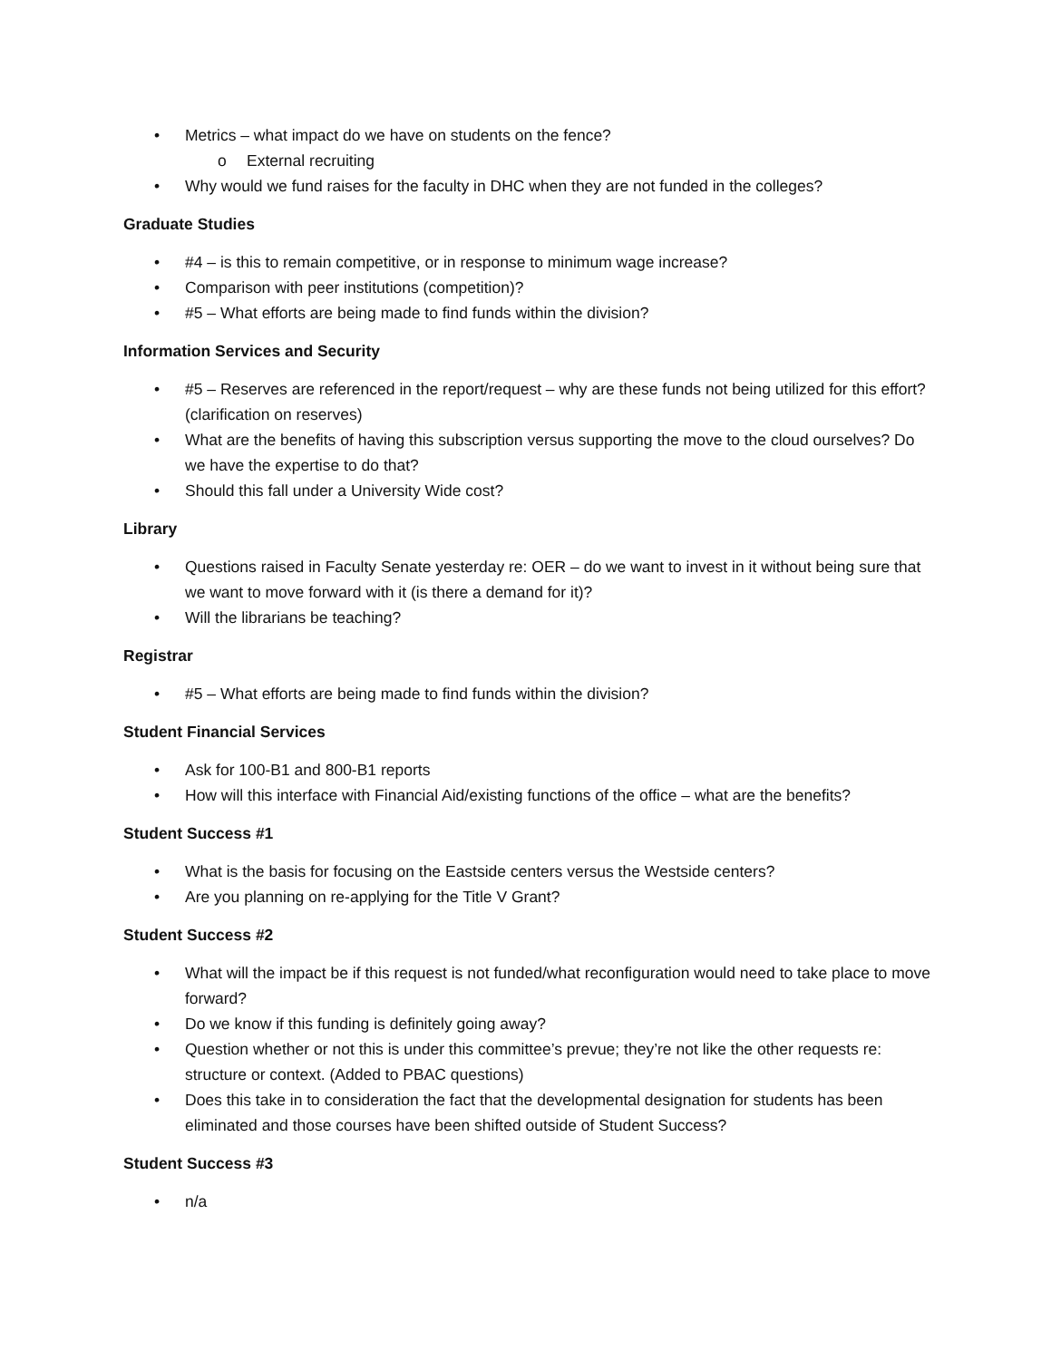• Metrics – what impact do we have on students on the fence?
o External recruiting
• Why would we fund raises for the faculty in DHC when they are not funded in the colleges?
Graduate Studies
• #4 – is this to remain competitive, or in response to minimum wage increase?
• Comparison with peer institutions (competition)?
• #5 – What efforts are being made to find funds within the division?
Information Services and Security
• #5 – Reserves are referenced in the report/request – why are these funds not being utilized for this effort? (clarification on reserves)
• What are the benefits of having this subscription versus supporting the move to the cloud ourselves? Do we have the expertise to do that?
• Should this fall under a University Wide cost?
Library
• Questions raised in Faculty Senate yesterday re: OER – do we want to invest in it without being sure that we want to move forward with it (is there a demand for it)?
• Will the librarians be teaching?
Registrar
• #5 – What efforts are being made to find funds within the division?
Student Financial Services
• Ask for 100-B1 and 800-B1 reports
• How will this interface with Financial Aid/existing functions of the office – what are the benefits?
Student Success #1
• What is the basis for focusing on the Eastside centers versus the Westside centers?
• Are you planning on re-applying for the Title V Grant?
Student Success #2
• What will the impact be if this request is not funded/what reconfiguration would need to take place to move forward?
• Do we know if this funding is definitely going away?
• Question whether or not this is under this committee’s prevue; they’re not like the other requests re: structure or context. (Added to PBAC questions)
• Does this take in to consideration the fact that the developmental designation for students has been eliminated and those courses have been shifted outside of Student Success?
Student Success #3
• n/a